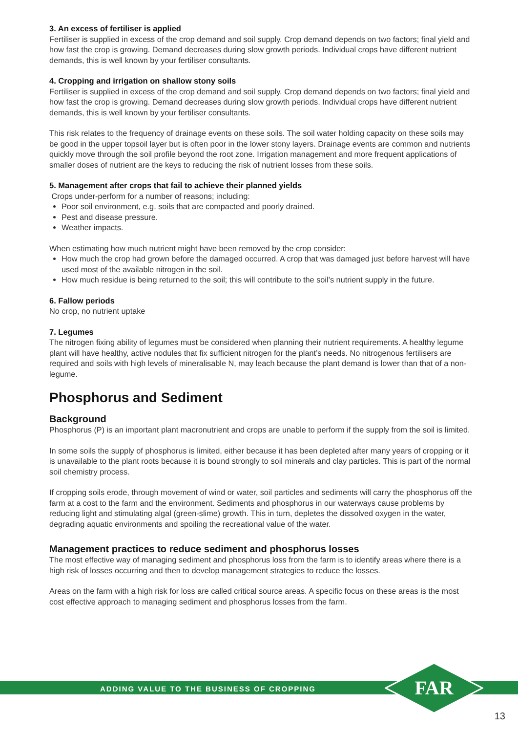3. An excess of fertiliser is applied
Fertiliser is supplied in excess of the crop demand and soil supply. Crop demand depends on two factors; final yield and how fast the crop is growing. Demand decreases during slow growth periods. Individual crops have different nutrient demands, this is well known by your fertiliser consultants.
4. Cropping and irrigation on shallow stony soils
Fertiliser is supplied in excess of the crop demand and soil supply. Crop demand depends on two factors; final yield and how fast the crop is growing. Demand decreases during slow growth periods. Individual crops have different nutrient demands, this is well known by your fertiliser consultants.
This risk relates to the frequency of drainage events on these soils. The soil water holding capacity on these soils may be good in the upper topsoil layer but is often poor in the lower stony layers. Drainage events are common and nutrients quickly move through the soil profile beyond the root zone. Irrigation management and more frequent applications of smaller doses of nutrient are the keys to reducing the risk of nutrient losses from these soils.
5. Management after crops that fail to achieve their planned yields
Crops under-perform for a number of reasons; including:
Poor soil environment, e.g. soils that are compacted and poorly drained.
Pest and disease pressure.
Weather impacts.
When estimating how much nutrient might have been removed by the crop consider:
How much the crop had grown before the damaged occurred. A crop that was damaged just before harvest will have used most of the available nitrogen in the soil.
How much residue is being returned to the soil; this will contribute to the soil’s nutrient supply in the future.
6. Fallow periods
No crop, no nutrient uptake
7. Legumes
The nitrogen fixing ability of legumes must be considered when planning their nutrient requirements. A healthy legume plant will have healthy, active nodules that fix sufficient nitrogen for the plant’s needs. No nitrogenous fertilisers are required and soils with high levels of mineralisable N, may leach because the plant demand is lower than that of a non-legume.
Phosphorus and Sediment
Background
Phosphorus (P) is an important plant macronutrient and crops are unable to perform if the supply from the soil is limited.
In some soils the supply of phosphorus is limited, either because it has been depleted after many years of cropping or it is unavailable to the plant roots because it is bound strongly to soil minerals and clay particles. This is part of the normal soil chemistry process.
If cropping soils erode, through movement of wind or water, soil particles and sediments will carry the phosphorus off the farm at a cost to the farm and the environment. Sediments and phosphorus in our waterways cause problems by reducing light and stimulating algal (green-slime) growth. This in turn, depletes the dissolved oxygen in the water, degrading aquatic environments and spoiling the recreational value of the water.
Management practices to reduce sediment and phosphorus losses
The most effective way of managing sediment and phosphorus loss from the farm is to identify areas where there is a high risk of losses occurring and then to develop management strategies to reduce the losses.
Areas on the farm with a high risk for loss are called critical source areas. A specific focus on these areas is the most cost effective approach to managing sediment and phosphorus losses from the farm.
ADDING VALUE TO THE BUSINESS OF CROPPING
FAR
13